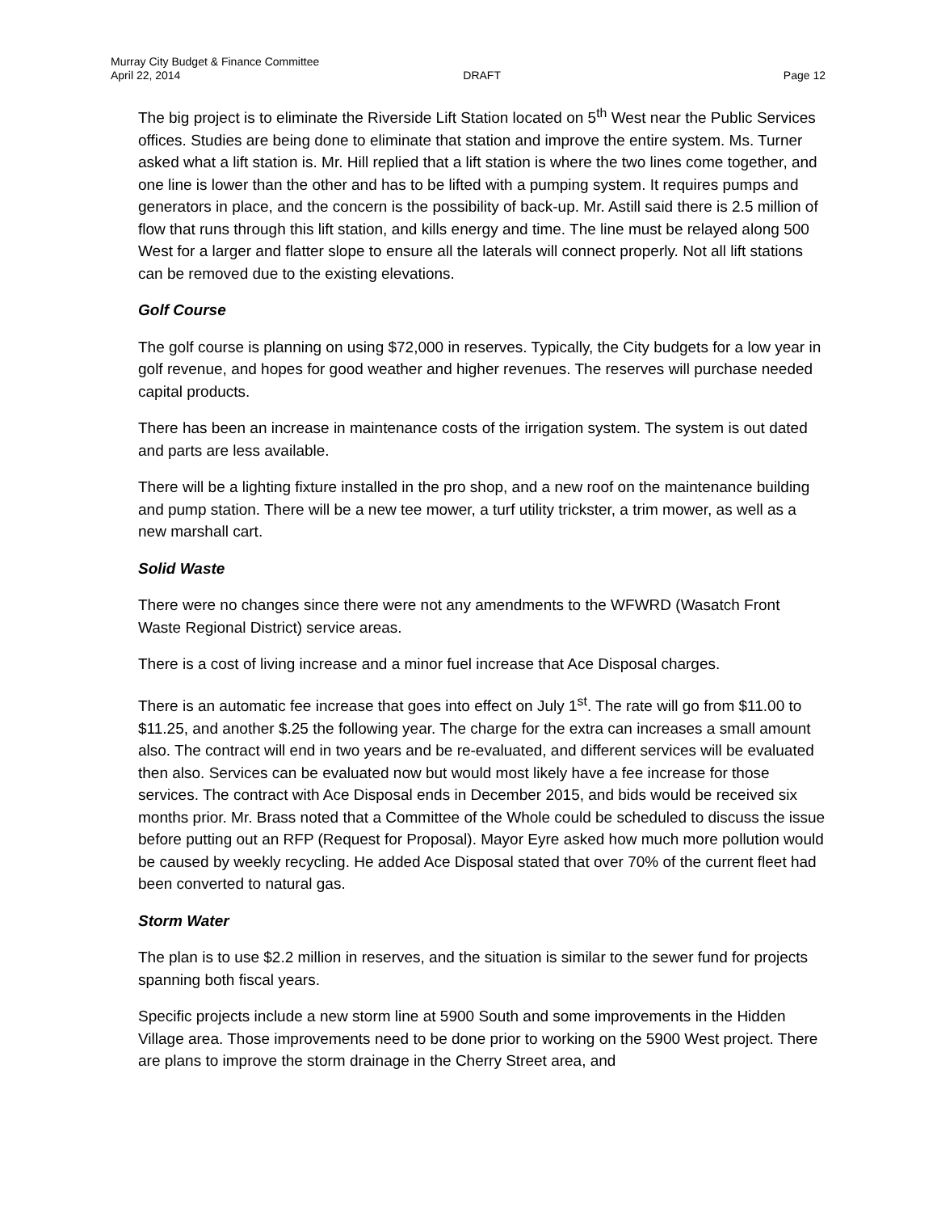Murray City Budget & Finance Committee
April 22, 2014 DRAFT Page 12
The big project is to eliminate the Riverside Lift Station located on 5<sup>th</sup> West near the Public Services offices. Studies are being done to eliminate that station and improve the entire system. Ms. Turner asked what a lift station is. Mr. Hill replied that a lift station is where the two lines come together, and one line is lower than the other and has to be lifted with a pumping system. It requires pumps and generators in place, and the concern is the possibility of back-up. Mr. Astill said there is 2.5 million of flow that runs through this lift station, and kills energy and time. The line must be relayed along 500 West for a larger and flatter slope to ensure all the laterals will connect properly. Not all lift stations can be removed due to the existing elevations.
Golf Course
The golf course is planning on using $72,000 in reserves. Typically, the City budgets for a low year in golf revenue, and hopes for good weather and higher revenues. The reserves will purchase needed capital products.
There has been an increase in maintenance costs of the irrigation system. The system is out dated and parts are less available.
There will be a lighting fixture installed in the pro shop, and a new roof on the maintenance building and pump station. There will be a new tee mower, a turf utility trickster, a trim mower, as well as a new marshall cart.
Solid Waste
There were no changes since there were not any amendments to the WFWRD (Wasatch Front Waste Regional District) service areas.
There is a cost of living increase and a minor fuel increase that Ace Disposal charges.
There is an automatic fee increase that goes into effect on July 1<sup>st</sup>. The rate will go from $11.00 to $11.25, and another $.25 the following year. The charge for the extra can increases a small amount also. The contract will end in two years and be re-evaluated, and different services will be evaluated then also. Services can be evaluated now but would most likely have a fee increase for those services. The contract with Ace Disposal ends in December 2015, and bids would be received six months prior. Mr. Brass noted that a Committee of the Whole could be scheduled to discuss the issue before putting out an RFP (Request for Proposal). Mayor Eyre asked how much more pollution would be caused by weekly recycling. He added Ace Disposal stated that over 70% of the current fleet had been converted to natural gas.
Storm Water
The plan is to use $2.2 million in reserves, and the situation is similar to the sewer fund for projects spanning both fiscal years.
Specific projects include a new storm line at 5900 South and some improvements in the Hidden Village area. Those improvements need to be done prior to working on the 5900 West project. There are plans to improve the storm drainage in the Cherry Street area, and